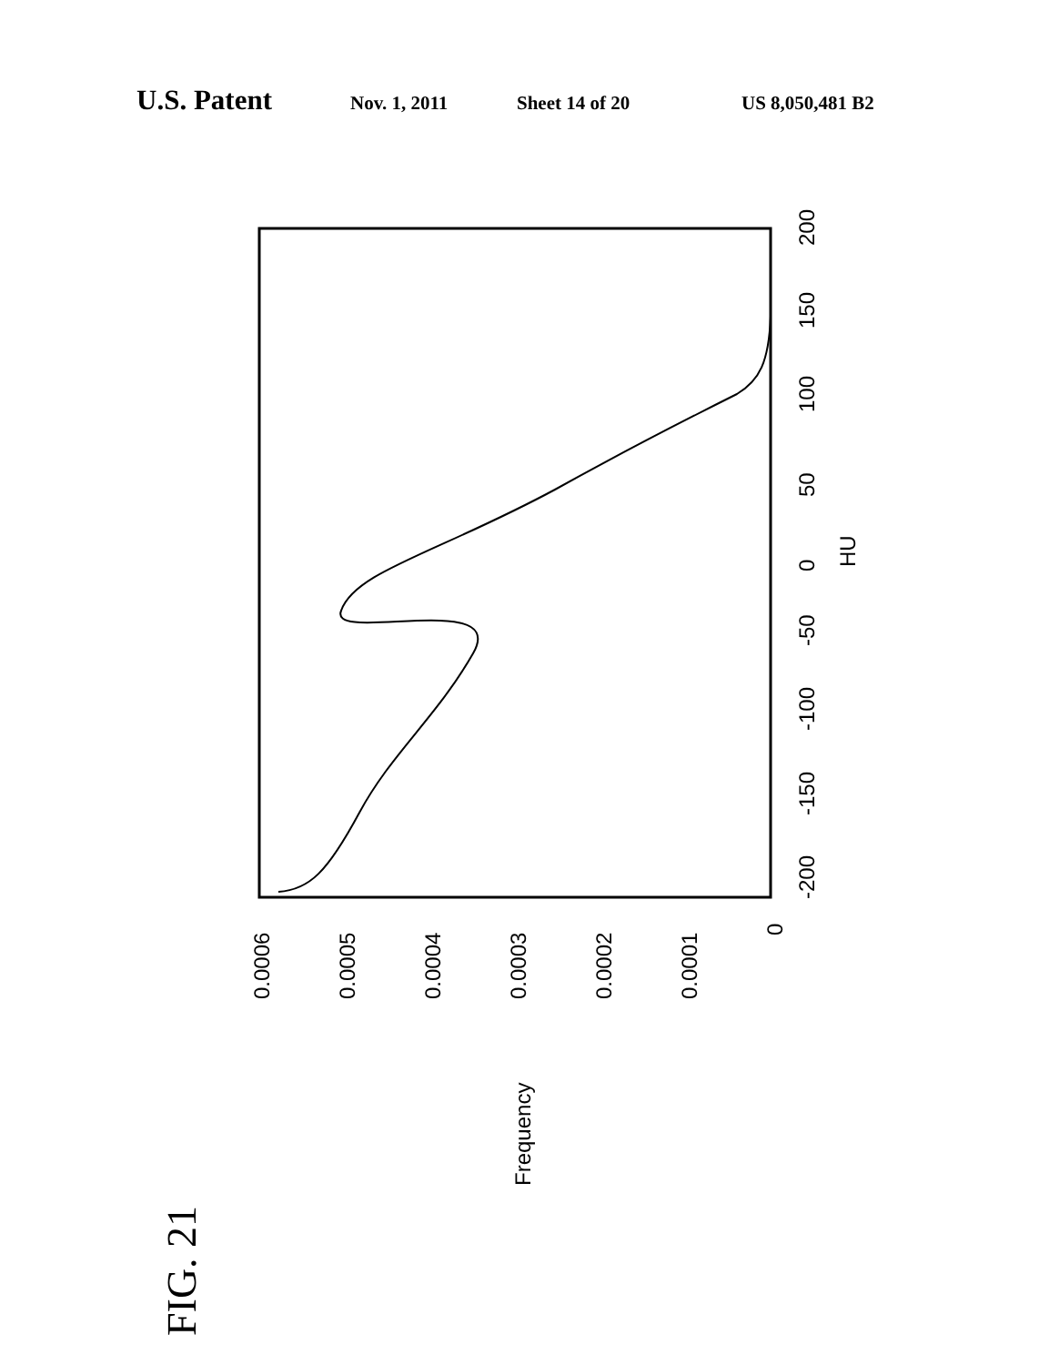U.S. Patent Nov. 1, 2011 Sheet 14 of 20 US 8,050,481 B2
-200
-150
-100
-50
0
50
100
150
200
HU
0.0006
0.0005
0.0004
0.0003
0.0002
0.0001
0
Frequency
FIG. 21